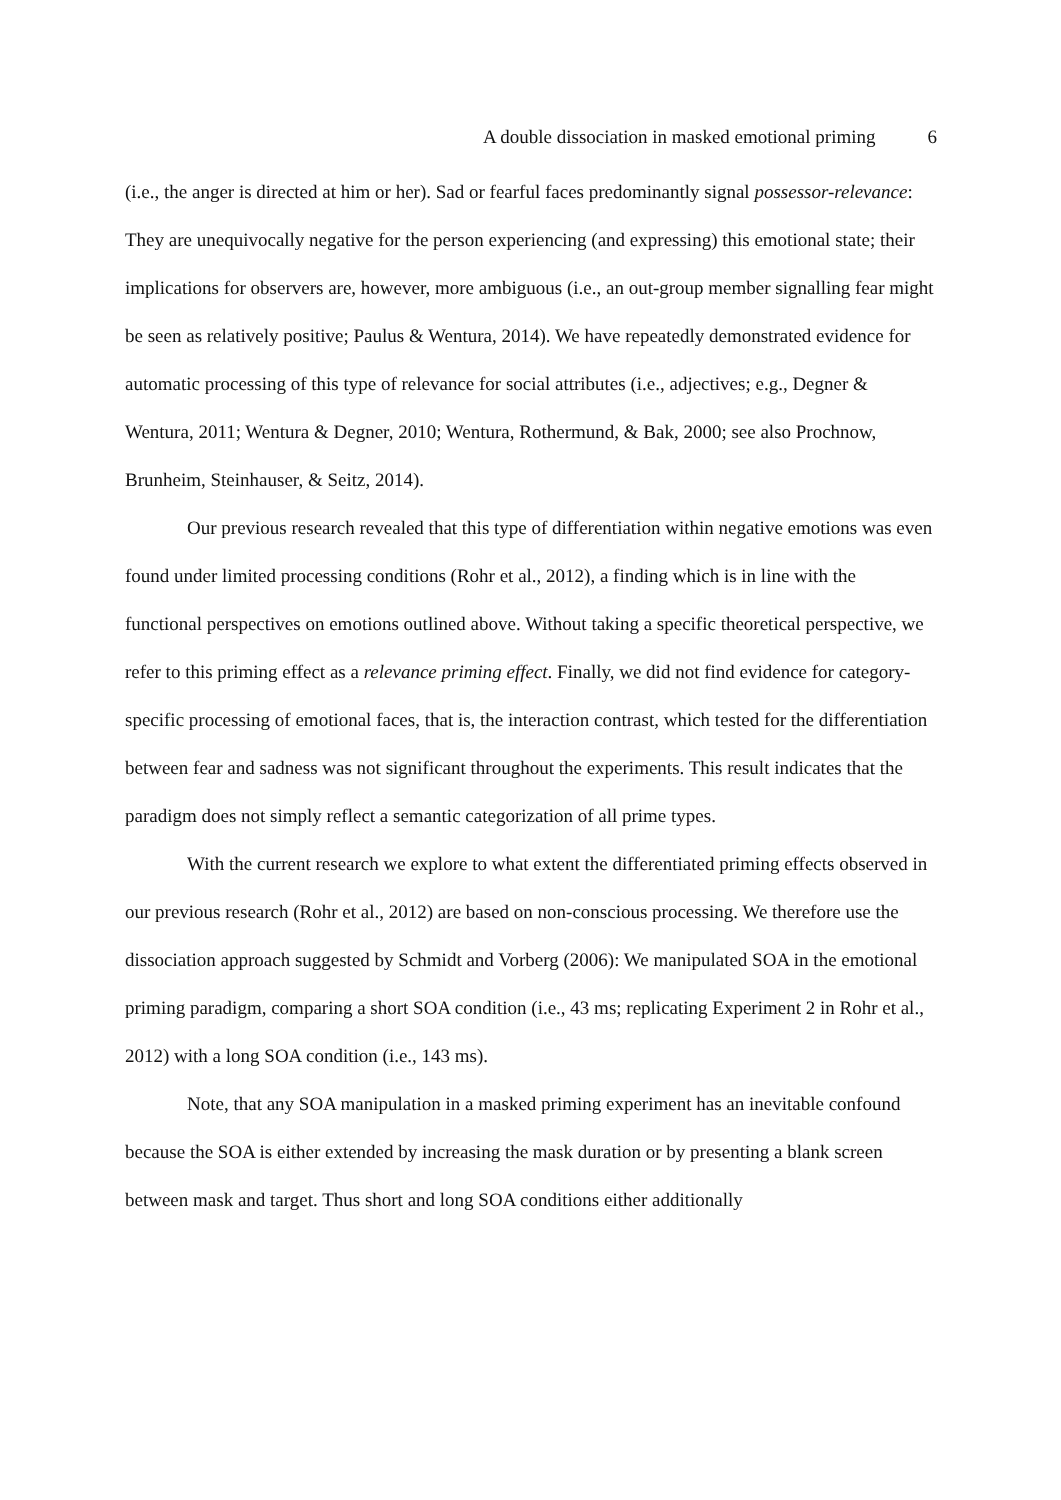A double dissociation in masked emotional priming 6
(i.e., the anger is directed at him or her). Sad or fearful faces predominantly signal possessor-relevance: They are unequivocally negative for the person experiencing (and expressing) this emotional state; their implications for observers are, however, more ambiguous (i.e., an out-group member signalling fear might be seen as relatively positive; Paulus & Wentura, 2014). We have repeatedly demonstrated evidence for automatic processing of this type of relevance for social attributes (i.e., adjectives; e.g., Degner & Wentura, 2011; Wentura & Degner, 2010; Wentura, Rothermund, & Bak, 2000; see also Prochnow, Brunheim, Steinhauser, & Seitz, 2014).
Our previous research revealed that this type of differentiation within negative emotions was even found under limited processing conditions (Rohr et al., 2012), a finding which is in line with the functional perspectives on emotions outlined above. Without taking a specific theoretical perspective, we refer to this priming effect as a relevance priming effect. Finally, we did not find evidence for category-specific processing of emotional faces, that is, the interaction contrast, which tested for the differentiation between fear and sadness was not significant throughout the experiments. This result indicates that the paradigm does not simply reflect a semantic categorization of all prime types.
With the current research we explore to what extent the differentiated priming effects observed in our previous research (Rohr et al., 2012) are based on non-conscious processing. We therefore use the dissociation approach suggested by Schmidt and Vorberg (2006): We manipulated SOA in the emotional priming paradigm, comparing a short SOA condition (i.e., 43 ms; replicating Experiment 2 in Rohr et al., 2012) with a long SOA condition (i.e., 143 ms).
Note, that any SOA manipulation in a masked priming experiment has an inevitable confound because the SOA is either extended by increasing the mask duration or by presenting a blank screen between mask and target. Thus short and long SOA conditions either additionally